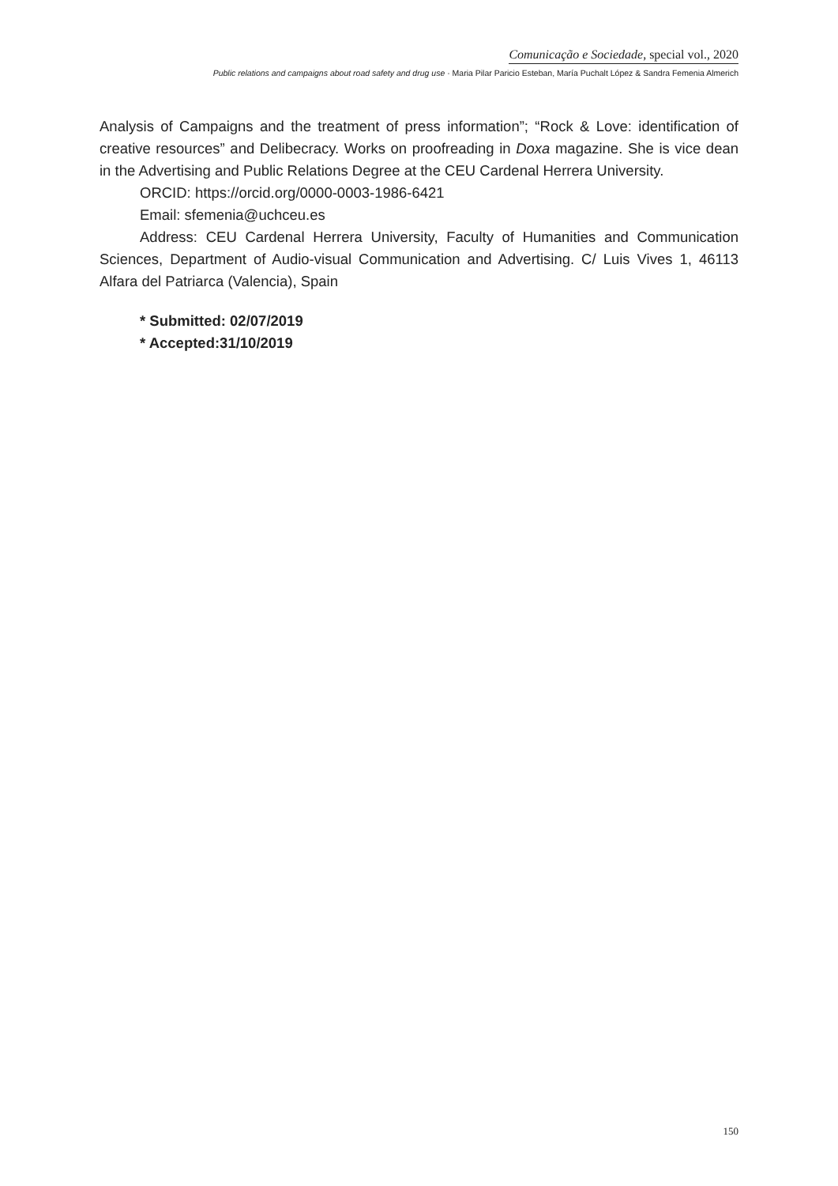Comunicação e Sociedade, special vol., 2020
Public relations and campaigns about road safety and drug use · Maria Pilar Paricio Esteban, María Puchalt López & Sandra Femenia Almerich
Analysis of Campaigns and the treatment of press information”; “Rock & Love: identification of creative resources” and Delibecracy. Works on proofreading in Doxa magazine. She is vice dean in the Advertising and Public Relations Degree at the CEU Cardenal Herrera University.
ORCID: https://orcid.org/0000-0003-1986-6421
Email: sfemenia@uchceu.es
Address: CEU Cardenal Herrera University, Faculty of Humanities and Communication Sciences, Department of Audio-visual Communication and Advertising. C/ Luis Vives 1, 46113 Alfara del Patriarca (Valencia), Spain
* Submitted: 02/07/2019
* Accepted:31/10/2019
150